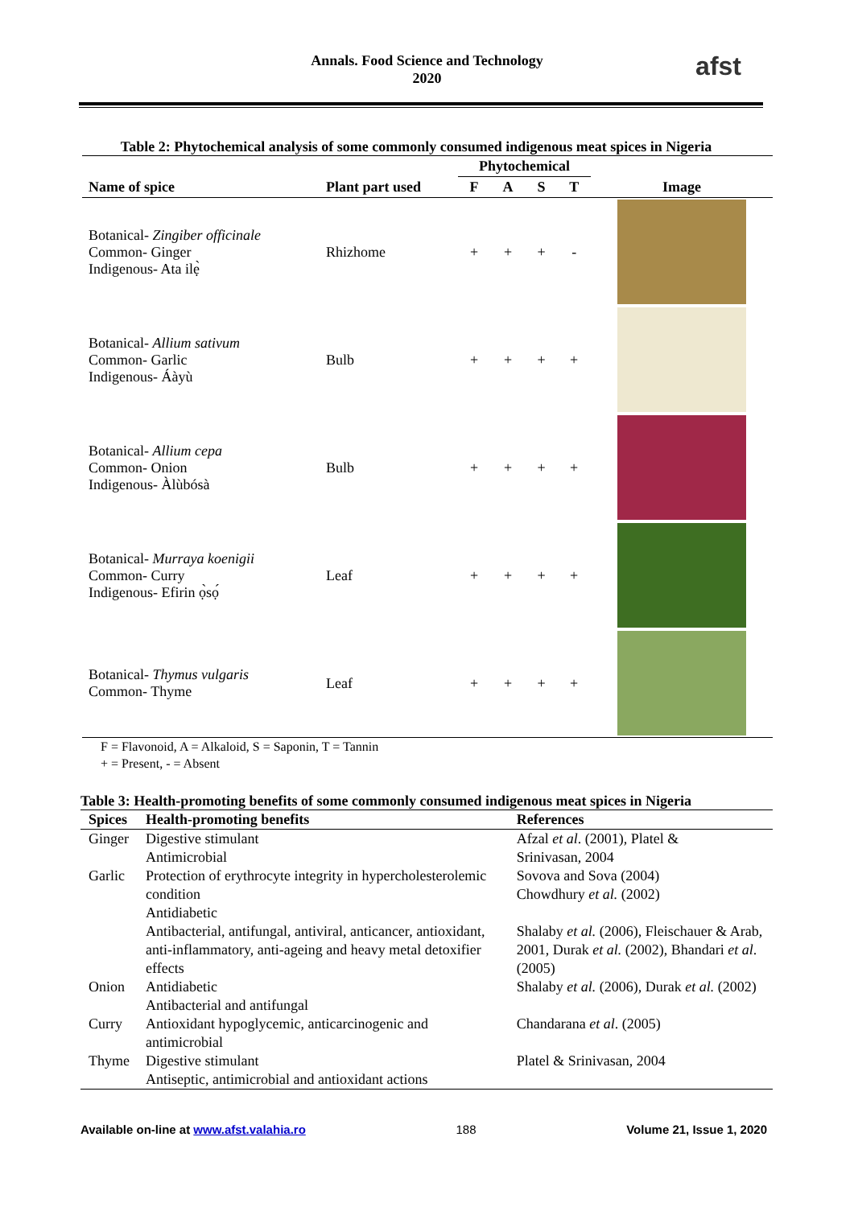Annals. Food Science and Technology
2020
afst
Table 2: Phytochemical analysis of some commonly consumed indigenous meat spices in Nigeria
| | | Phytochemical | | | | |
| --- | --- | --- | --- | --- | --- | --- |
| Name of spice | Plant part used | F | A | S | T | Image |
| Botanical- Zingiber officinale Common- Ginger Indigenous- Ata ilẹ̀ | Rhizhome | + | + | + | - | |
| Botanical- Allium sativum Common- Garlic Indigenous- Áàyù | Bulb | + | + | + | + | |
| Botanical- Allium cepa Common- Onion Indigenous- Àlùbósà | Bulb | + | + | + | + | |
| Botanical- Murraya koenigii Common- Curry Indigenous- Efirin ọ̀sọ́ | Leaf | + | + | + | + | |
| Botanical- Thymus vulgaris Common- Thyme | Leaf | + | + | + | + | |
F = Flavonoid, A = Alkaloid, S = Saponin, T = Tannin
+ = Present, - = Absent
Table 3: Health-promoting benefits of some commonly consumed indigenous meat spices in Nigeria
| Spices | Health-promoting benefits | References |
| --- | --- | --- |
| Ginger | Digestive stimulant Antimicrobial | Afzal et al . (2001), Platel & Srinivasan, 2004 |
| Garlic | Protection of erythrocyte integrity in hypercholesterolemic condition Antidiabetic Antibacterial, antifungal, antiviral, anticancer, antioxidant, anti-inflammatory, anti-ageing and heavy metal detoxifier effects | Sovova and Sova (2004) Chowdhury et al. (2002) Shalaby et al. (2006), Fleischauer & Arab, 2001, Durak et al. (2002), Bhandari et al . (2005) |
| Onion | Antidiabetic Antibacterial and antifungal | Shalaby et al. (2006), Durak et al. (2002) |
| Curry | Antioxidant hypoglycemic, anticarcinogenic and antimicrobial | Chandarana et al . (2005) |
| Thyme | Digestive stimulant Antiseptic, antimicrobial and antioxidant actions | Platel & Srinivasan, 2004 |
Available on-line at www.afst.valahia.ro 188 Volume 21, Issue 1, 2020